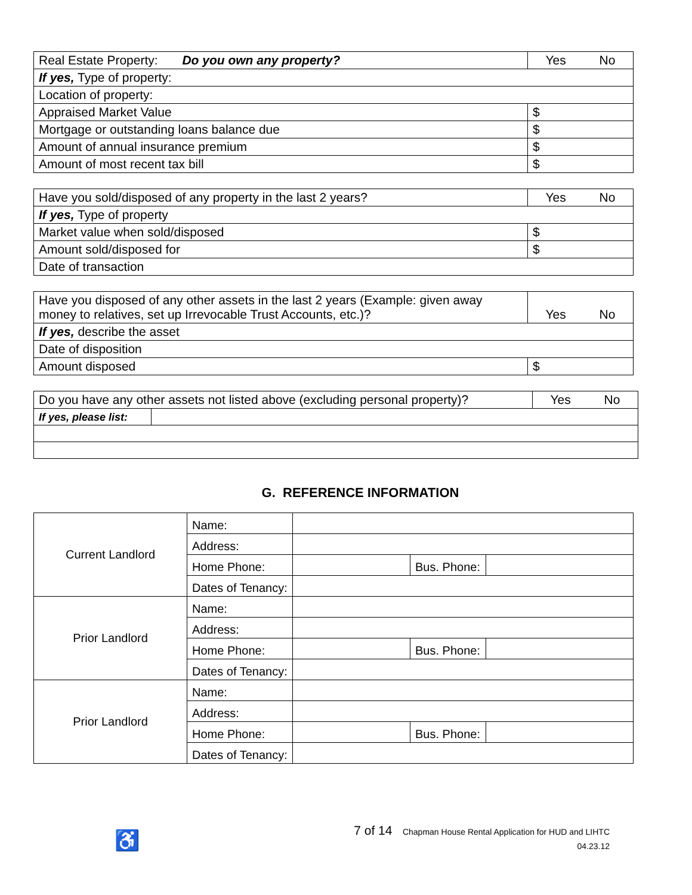| Real Estate Property: Do you own any property? | Yes No |
| If yes, Type of property: | |
| Location of property: | |
| Appraised Market Value | $ |
| Mortgage or outstanding loans balance due | $ |
| Amount of annual insurance premium | $ |
| Amount of most recent tax bill | $ |
| Have you sold/disposed of any property in the last 2 years? | Yes No |
| If yes, Type of property | |
| Market value when sold/disposed | $ |
| Amount sold/disposed for | $ |
| Date of transaction | |
| Have you disposed of any other assets in the last 2 years (Example: given away money to relatives, set up Irrevocable Trust Accounts, etc.)? | Yes No |
| If yes, describe the asset | |
| Date of disposition | |
| Amount disposed | $ |
| Do you have any other assets not listed above (excluding personal property)? | | Yes No |
| If yes, please list: | | |
G. REFERENCE INFORMATION
| Current Landlord | Name: | | | |
| | Address: | | | |
| | Home Phone: | | Bus. Phone: | |
| | Dates of Tenancy: | | | |
| Prior Landlord | Name: | | | |
| | Address: | | | |
| | Home Phone: | | Bus. Phone: | |
| | Dates of Tenancy: | | | |
| Prior Landlord | Name: | | | |
| | Address: | | | |
| | Home Phone: | | Bus. Phone: | |
| | Dates of Tenancy: | | | |
♿
7 of 14 Chapman House Rental Application for HUD and LIHTC
04.23.12